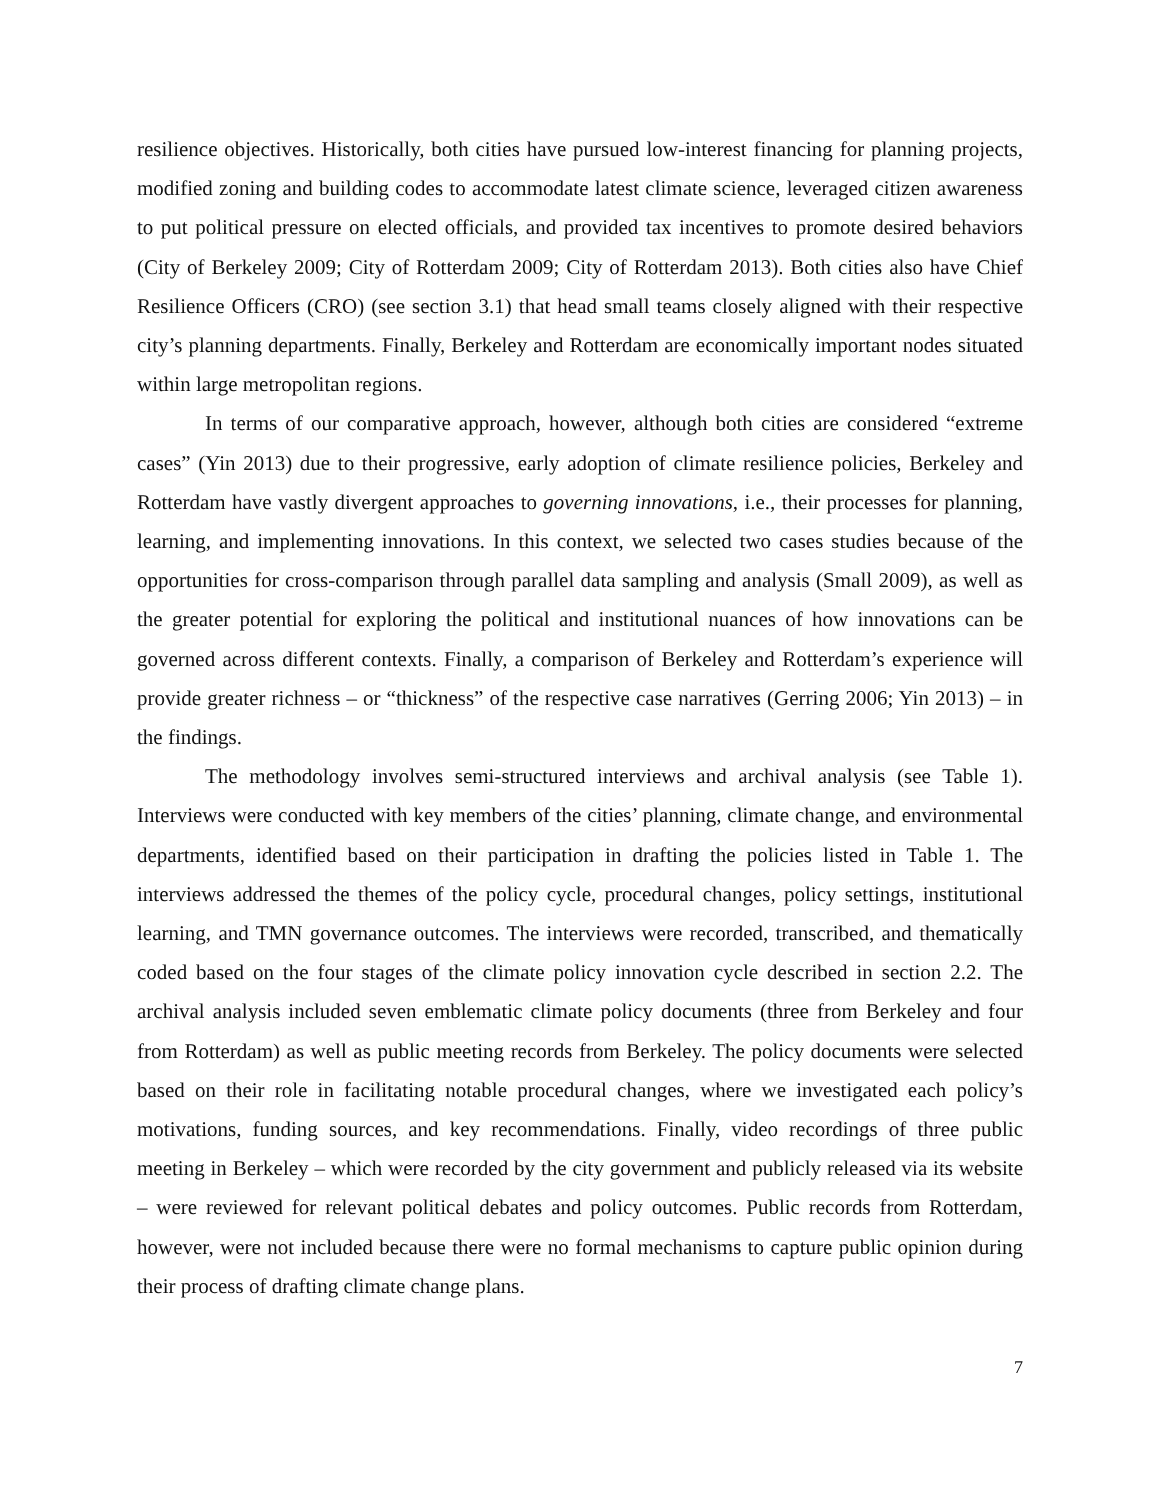resilience objectives. Historically, both cities have pursued low-interest financing for planning projects, modified zoning and building codes to accommodate latest climate science, leveraged citizen awareness to put political pressure on elected officials, and provided tax incentives to promote desired behaviors (City of Berkeley 2009; City of Rotterdam 2009; City of Rotterdam 2013). Both cities also have Chief Resilience Officers (CRO) (see section 3.1) that head small teams closely aligned with their respective city’s planning departments. Finally, Berkeley and Rotterdam are economically important nodes situated within large metropolitan regions.
In terms of our comparative approach, however, although both cities are considered “extreme cases” (Yin 2013) due to their progressive, early adoption of climate resilience policies, Berkeley and Rotterdam have vastly divergent approaches to governing innovations, i.e., their processes for planning, learning, and implementing innovations. In this context, we selected two cases studies because of the opportunities for cross-comparison through parallel data sampling and analysis (Small 2009), as well as the greater potential for exploring the political and institutional nuances of how innovations can be governed across different contexts. Finally, a comparison of Berkeley and Rotterdam’s experience will provide greater richness – or “thickness” of the respective case narratives (Gerring 2006; Yin 2013) – in the findings.
The methodology involves semi-structured interviews and archival analysis (see Table 1). Interviews were conducted with key members of the cities’ planning, climate change, and environmental departments, identified based on their participation in drafting the policies listed in Table 1. The interviews addressed the themes of the policy cycle, procedural changes, policy settings, institutional learning, and TMN governance outcomes. The interviews were recorded, transcribed, and thematically coded based on the four stages of the climate policy innovation cycle described in section 2.2. The archival analysis included seven emblematic climate policy documents (three from Berkeley and four from Rotterdam) as well as public meeting records from Berkeley. The policy documents were selected based on their role in facilitating notable procedural changes, where we investigated each policy’s motivations, funding sources, and key recommendations. Finally, video recordings of three public meeting in Berkeley – which were recorded by the city government and publicly released via its website – were reviewed for relevant political debates and policy outcomes. Public records from Rotterdam, however, were not included because there were no formal mechanisms to capture public opinion during their process of drafting climate change plans.
7